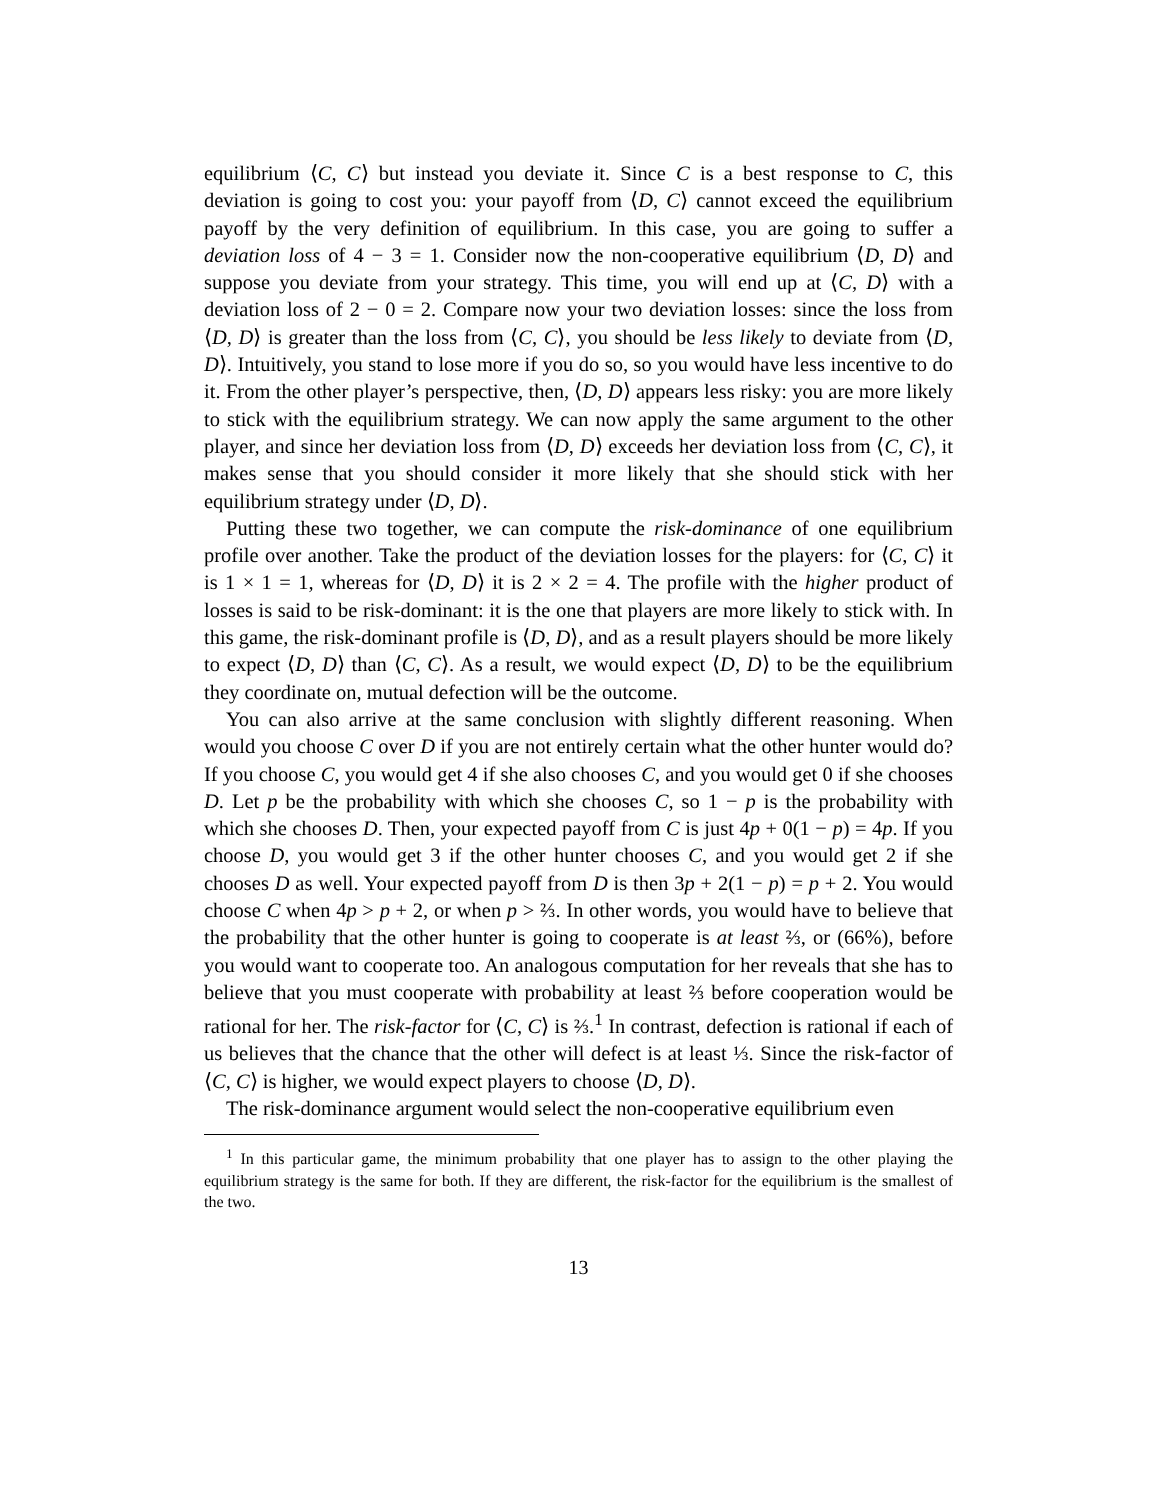equilibrium ⟨C, C⟩ but instead you deviate it. Since C is a best response to C, this deviation is going to cost you: your payoff from ⟨D, C⟩ cannot exceed the equilibrium payoff by the very definition of equilibrium. In this case, you are going to suffer a deviation loss of 4 − 3 = 1. Consider now the non-cooperative equilibrium ⟨D, D⟩ and suppose you deviate from your strategy. This time, you will end up at ⟨C, D⟩ with a deviation loss of 2 − 0 = 2. Compare now your two deviation losses: since the loss from ⟨D, D⟩ is greater than the loss from ⟨C, C⟩, you should be less likely to deviate from ⟨D, D⟩. Intuitively, you stand to lose more if you do so, so you would have less incentive to do it. From the other player’s perspective, then, ⟨D, D⟩ appears less risky: you are more likely to stick with the equilibrium strategy. We can now apply the same argument to the other player, and since her deviation loss from ⟨D, D⟩ exceeds her deviation loss from ⟨C, C⟩, it makes sense that you should consider it more likely that she should stick with her equilibrium strategy under ⟨D, D⟩.
Putting these two together, we can compute the risk-dominance of one equilibrium profile over another. Take the product of the deviation losses for the players: for ⟨C, C⟩ it is 1 × 1 = 1, whereas for ⟨D, D⟩ it is 2 × 2 = 4. The profile with the higher product of losses is said to be risk-dominant: it is the one that players are more likely to stick with. In this game, the risk-dominant profile is ⟨D, D⟩, and as a result players should be more likely to expect ⟨D, D⟩ than ⟨C, C⟩. As a result, we would expect ⟨D, D⟩ to be the equilibrium they coordinate on, mutual defection will be the outcome.
You can also arrive at the same conclusion with slightly different reasoning. When would you choose C over D if you are not entirely certain what the other hunter would do? If you choose C, you would get 4 if she also chooses C, and you would get 0 if she chooses D. Let p be the probability with which she chooses C, so 1 − p is the probability with which she chooses D. Then, your expected payoff from C is just 4p + 0(1 − p) = 4p. If you choose D, you would get 3 if the other hunter chooses C, and you would get 2 if she chooses D as well. Your expected payoff from D is then 3p + 2(1 − p) = p + 2. You would choose C when 4p > p + 2, or when p > ⅔. In other words, you would have to believe that the probability that the other hunter is going to cooperate is at least ⅔, or (66%), before you would want to cooperate too. An analogous computation for her reveals that she has to believe that you must cooperate with probability at least ⅔ before cooperation would be rational for her. The risk-factor for ⟨C, C⟩ is ⅔.<sup>1</sup> In contrast, defection is rational if each of us believes that the chance that the other will defect is at least ⅓. Since the risk-factor of ⟨C, C⟩ is higher, we would expect players to choose ⟨D, D⟩.
The risk-dominance argument would select the non-cooperative equilibrium even
<sup>1</sup> In this particular game, the minimum probability that one player has to assign to the other playing the equilibrium strategy is the same for both. If they are different, the risk-factor for the equilibrium is the smallest of the two.
13